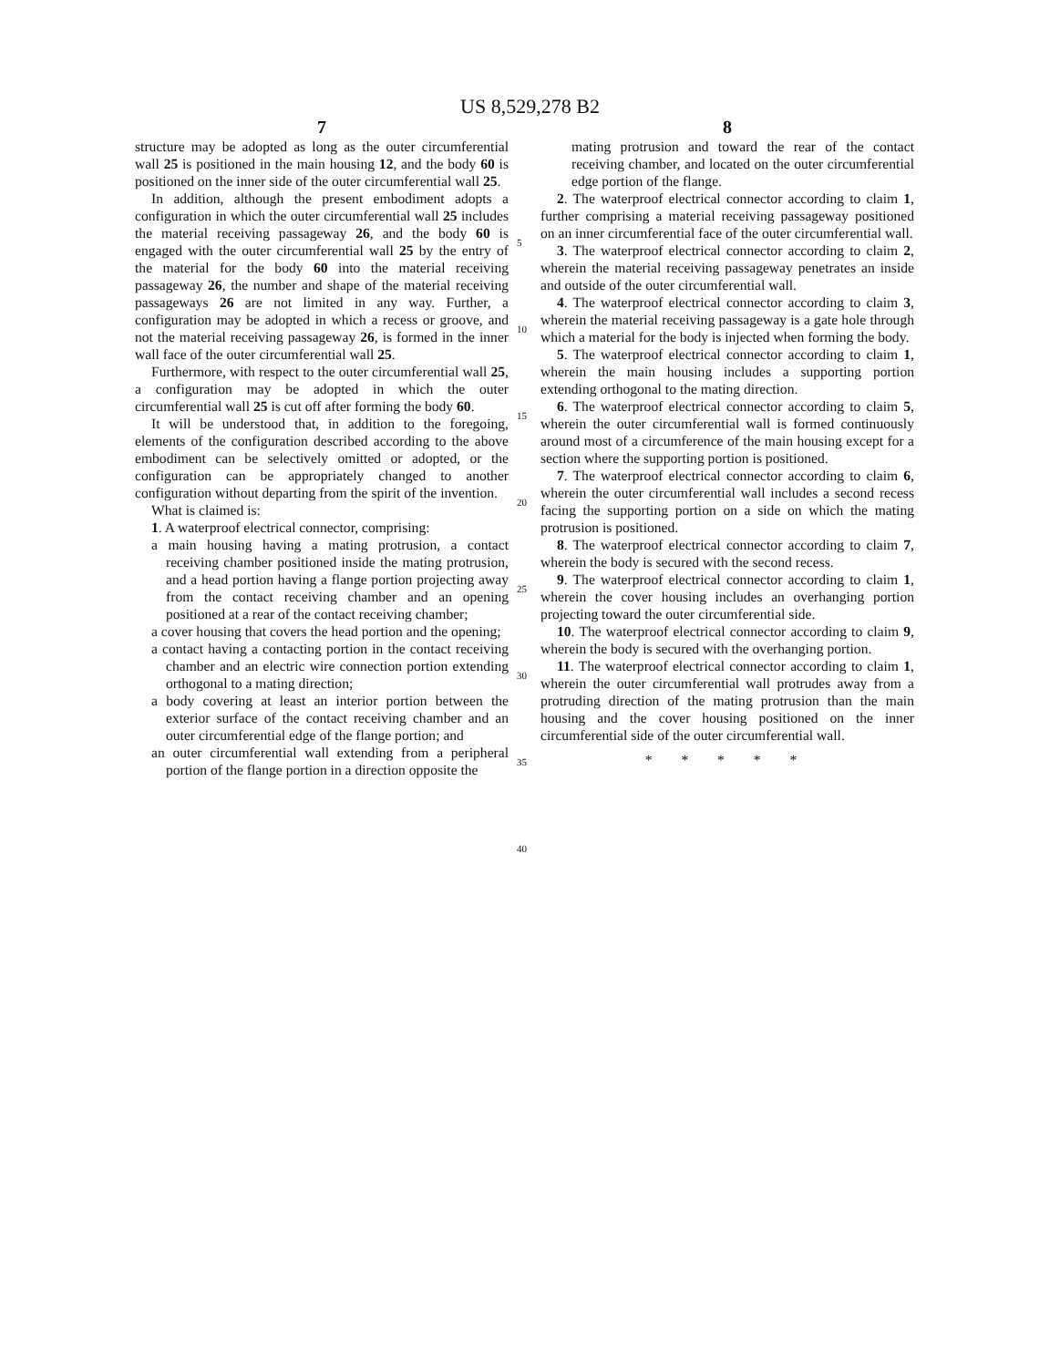US 8,529,278 B2
7
structure may be adopted as long as the outer circumferential wall 25 is positioned in the main housing 12, and the body 60 is positioned on the inner side of the outer circumferential wall 25.
In addition, although the present embodiment adopts a configuration in which the outer circumferential wall 25 includes the material receiving passageway 26, and the body 60 is engaged with the outer circumferential wall 25 by the entry of the material for the body 60 into the material receiving passageway 26, the number and shape of the material receiving passageways 26 are not limited in any way. Further, a configuration may be adopted in which a recess or groove, and not the material receiving passageway 26, is formed in the inner wall face of the outer circumferential wall 25.
Furthermore, with respect to the outer circumferential wall 25, a configuration may be adopted in which the outer circumferential wall 25 is cut off after forming the body 60.
It will be understood that, in addition to the foregoing, elements of the configuration described according to the above embodiment can be selectively omitted or adopted, or the configuration can be appropriately changed to another configuration without departing from the spirit of the invention.
What is claimed is:
1. A waterproof electrical connector, comprising:
a main housing having a mating protrusion, a contact receiving chamber positioned inside the mating protrusion, and a head portion having a flange portion projecting away from the contact receiving chamber and an opening positioned at a rear of the contact receiving chamber;
a cover housing that covers the head portion and the opening;
a contact having a contacting portion in the contact receiving chamber and an electric wire connection portion extending orthogonal to a mating direction;
a body covering at least an interior portion between the exterior surface of the contact receiving chamber and an outer circumferential edge of the flange portion; and
an outer circumferential wall extending from a peripheral portion of the flange portion in a direction opposite the
5
10
15
20
25
30
35
40
8
mating protrusion and toward the rear of the contact receiving chamber, and located on the outer circumferential edge portion of the flange.
2. The waterproof electrical connector according to claim 1, further comprising a material receiving passageway positioned on an inner circumferential face of the outer circumferential wall.
3. The waterproof electrical connector according to claim 2, wherein the material receiving passageway penetrates an inside and outside of the outer circumferential wall.
4. The waterproof electrical connector according to claim 3, wherein the material receiving passageway is a gate hole through which a material for the body is injected when forming the body.
5. The waterproof electrical connector according to claim 1, wherein the main housing includes a supporting portion extending orthogonal to the mating direction.
6. The waterproof electrical connector according to claim 5, wherein the outer circumferential wall is formed continuously around most of a circumference of the main housing except for a section where the supporting portion is positioned.
7. The waterproof electrical connector according to claim 6, wherein the outer circumferential wall includes a second recess facing the supporting portion on a side on which the mating protrusion is positioned.
8. The waterproof electrical connector according to claim 7, wherein the body is secured with the second recess.
9. The waterproof electrical connector according to claim 1, wherein the cover housing includes an overhanging portion projecting toward the outer circumferential side.
10. The waterproof electrical connector according to claim 9, wherein the body is secured with the overhanging portion.
11. The waterproof electrical connector according to claim 1, wherein the outer circumferential wall protrudes away from a protruding direction of the mating protrusion than the main housing and the cover housing positioned on the inner circumferential side of the outer circumferential wall.
* * * * *